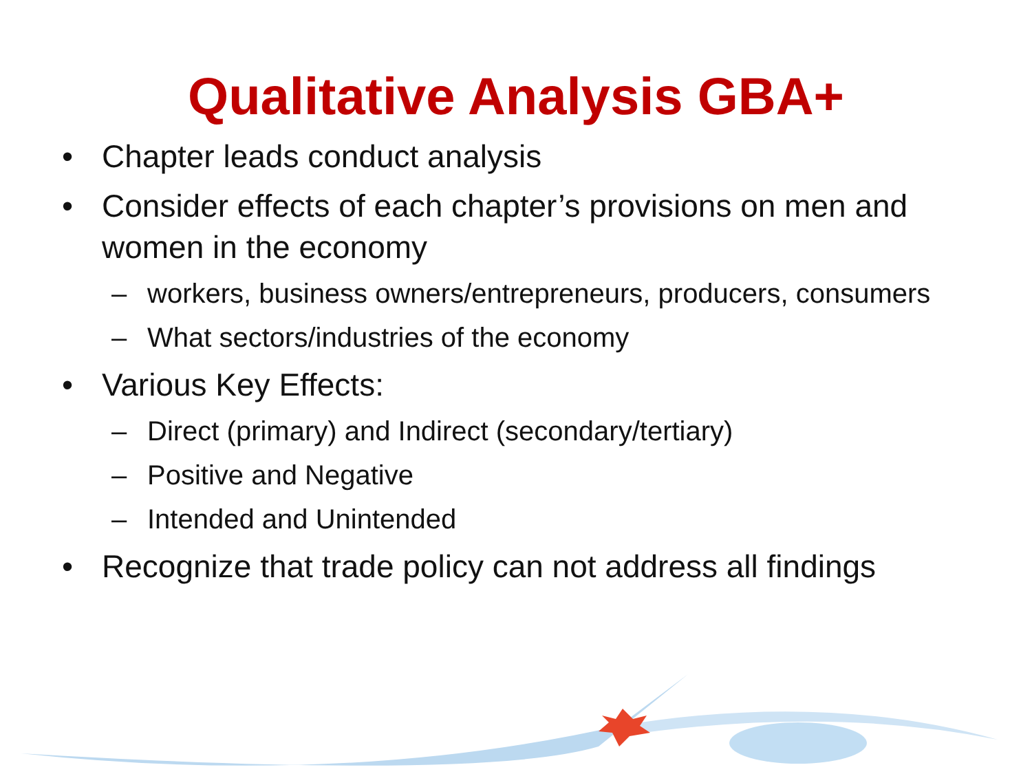Qualitative Analysis GBA+
• Chapter leads conduct analysis
• Consider effects of each chapter’s provisions on men and women in the economy
– workers, business owners/entrepreneurs, producers, consumers
– What sectors/industries of the economy
• Various Key Effects:
– Direct (primary) and Indirect (secondary/tertiary)
– Positive and Negative
– Intended and Unintended
• Recognize that trade policy can not address all findings